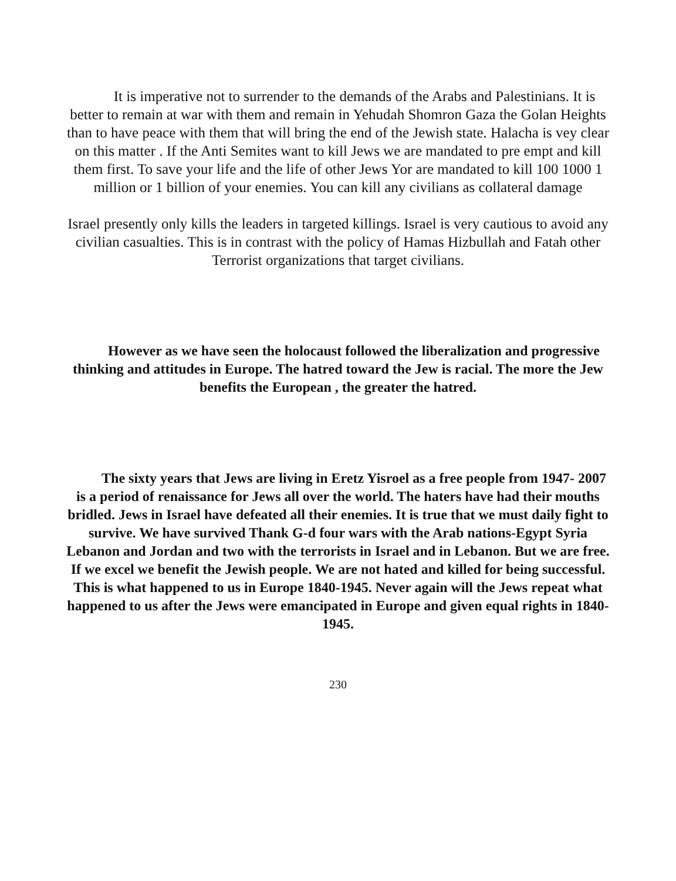It is imperative not to surrender to the demands of the Arabs and Palestinians. It is better to remain at war with them and remain in Yehudah Shomron Gaza the Golan Heights than to have peace with them that will bring the end of the Jewish state. Halacha is vey clear on this matter . If the Anti Semites want to kill Jews we are mandated to pre empt and kill them first. To save your life and the life of other Jews Yor are mandated to kill 100 1000 1 million or 1 billion of your enemies. You can kill any civilians as collateral damage
Israel presently only kills the leaders in targeted killings. Israel is very cautious to avoid any civilian casualties. This is in contrast with the policy of Hamas Hizbullah and Fatah other Terrorist organizations that target civilians.
However as we have seen the holocaust followed the liberalization and progressive thinking and attitudes in Europe. The hatred toward the Jew is racial. The more the Jew benefits the European , the greater the hatred.
The sixty years that Jews are living in Eretz Yisroel as a free people from 1947- 2007 is a period of renaissance for Jews all over the world. The haters have had their mouths bridled. Jews in Israel have defeated all their enemies. It is true that we must daily fight to survive. We have survived Thank G-d four wars with the Arab nations-Egypt Syria Lebanon and Jordan and two with the terrorists in Israel and in Lebanon. But we are free. If we excel we benefit the Jewish people. We are not hated and killed for being successful. This is what happened to us in Europe 1840-1945. Never again will the Jews repeat what happened to us after the Jews were emancipated in Europe and given equal rights in 1840-1945.
230